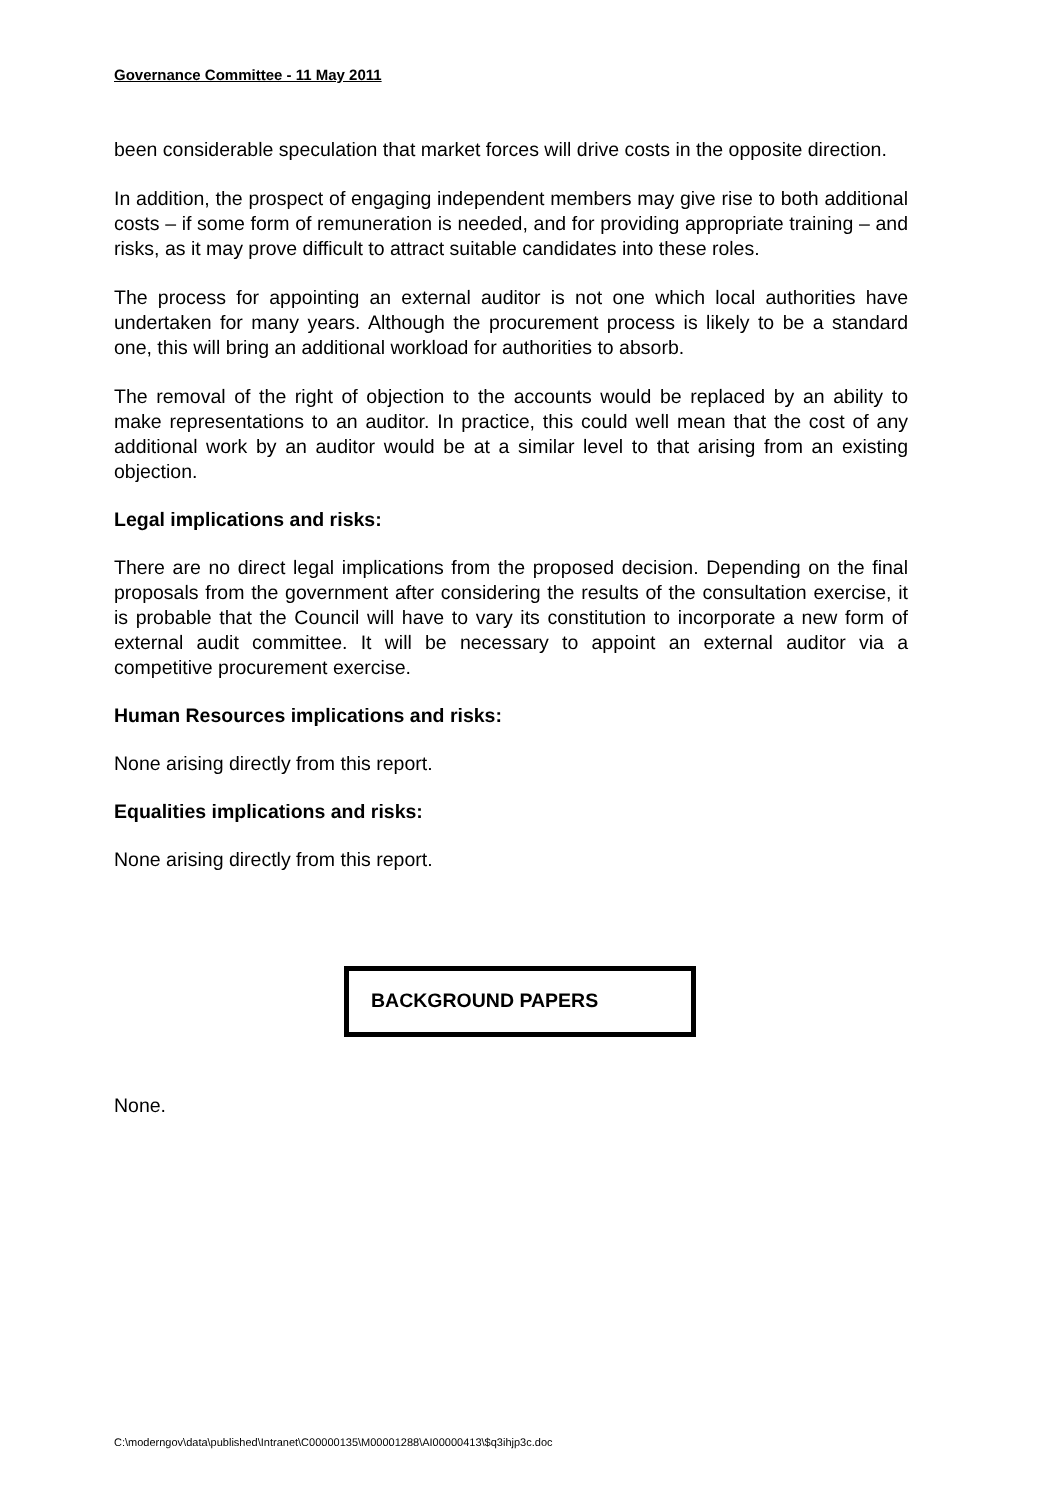Governance Committee - 11 May 2011
been considerable speculation that market forces will drive costs in the opposite direction.
In addition, the prospect of engaging independent members may give rise to both additional costs – if some form of remuneration is needed, and for providing appropriate training – and risks, as it may prove difficult to attract suitable candidates into these roles.
The process for appointing an external auditor is not one which local authorities have undertaken for many years. Although the procurement process is likely to be a standard one, this will bring an additional workload for authorities to absorb.
The removal of the right of objection to the accounts would be replaced by an ability to make representations to an auditor. In practice, this could well mean that the cost of any additional work by an auditor would be at a similar level to that arising from an existing objection.
Legal implications and risks:
There are no direct legal implications from the proposed decision. Depending on the final proposals from the government after considering the results of the consultation exercise, it is probable that the Council will have to vary its constitution to incorporate a new form of external audit committee. It will be necessary to appoint an external auditor via a competitive procurement exercise.
Human Resources implications and risks:
None arising directly from this report.
Equalities implications and risks:
None arising directly from this report.
BACKGROUND PAPERS
None.
C:\moderngov\data\published\Intranet\C00000135\M00001288\AI00000413\$q3ihjp3c.doc